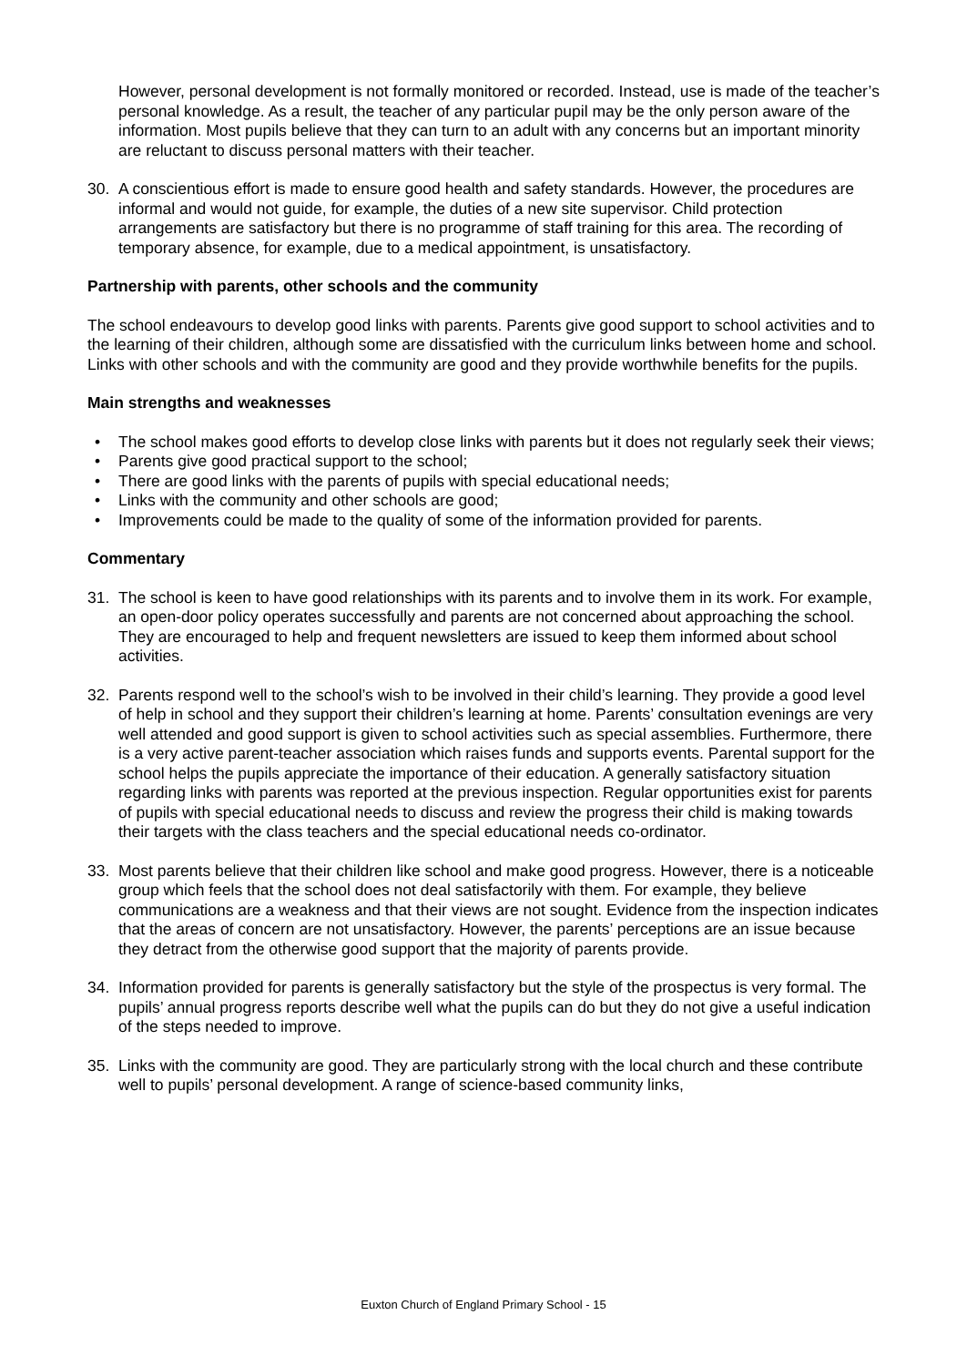However, personal development is not formally monitored or recorded. Instead, use is made of the teacher’s personal knowledge. As a result, the teacher of any particular pupil may be the only person aware of the information. Most pupils believe that they can turn to an adult with any concerns but an important minority are reluctant to discuss personal matters with their teacher.
30. A conscientious effort is made to ensure good health and safety standards. However, the procedures are informal and would not guide, for example, the duties of a new site supervisor. Child protection arrangements are satisfactory but there is no programme of staff training for this area. The recording of temporary absence, for example, due to a medical appointment, is unsatisfactory.
Partnership with parents, other schools and the community
The school endeavours to develop good links with parents. Parents give good support to school activities and to the learning of their children, although some are dissatisfied with the curriculum links between home and school. Links with other schools and with the community are good and they provide worthwhile benefits for the pupils.
Main strengths and weaknesses
• The school makes good efforts to develop close links with parents but it does not regularly seek their views;
• Parents give good practical support to the school;
• There are good links with the parents of pupils with special educational needs;
• Links with the community and other schools are good;
• Improvements could be made to the quality of some of the information provided for parents.
Commentary
31. The school is keen to have good relationships with its parents and to involve them in its work. For example, an open-door policy operates successfully and parents are not concerned about approaching the school. They are encouraged to help and frequent newsletters are issued to keep them informed about school activities.
32. Parents respond well to the school’s wish to be involved in their child’s learning. They provide a good level of help in school and they support their children’s learning at home. Parents’ consultation evenings are very well attended and good support is given to school activities such as special assemblies. Furthermore, there is a very active parent-teacher association which raises funds and supports events. Parental support for the school helps the pupils appreciate the importance of their education. A generally satisfactory situation regarding links with parents was reported at the previous inspection. Regular opportunities exist for parents of pupils with special educational needs to discuss and review the progress their child is making towards their targets with the class teachers and the special educational needs co-ordinator.
33. Most parents believe that their children like school and make good progress. However, there is a noticeable group which feels that the school does not deal satisfactorily with them. For example, they believe communications are a weakness and that their views are not sought. Evidence from the inspection indicates that the areas of concern are not unsatisfactory. However, the parents’ perceptions are an issue because they detract from the otherwise good support that the majority of parents provide.
34. Information provided for parents is generally satisfactory but the style of the prospectus is very formal. The pupils’ annual progress reports describe well what the pupils can do but they do not give a useful indication of the steps needed to improve.
35. Links with the community are good. They are particularly strong with the local church and these contribute well to pupils’ personal development. A range of science-based community links,
Euxton Church of England Primary School - 15